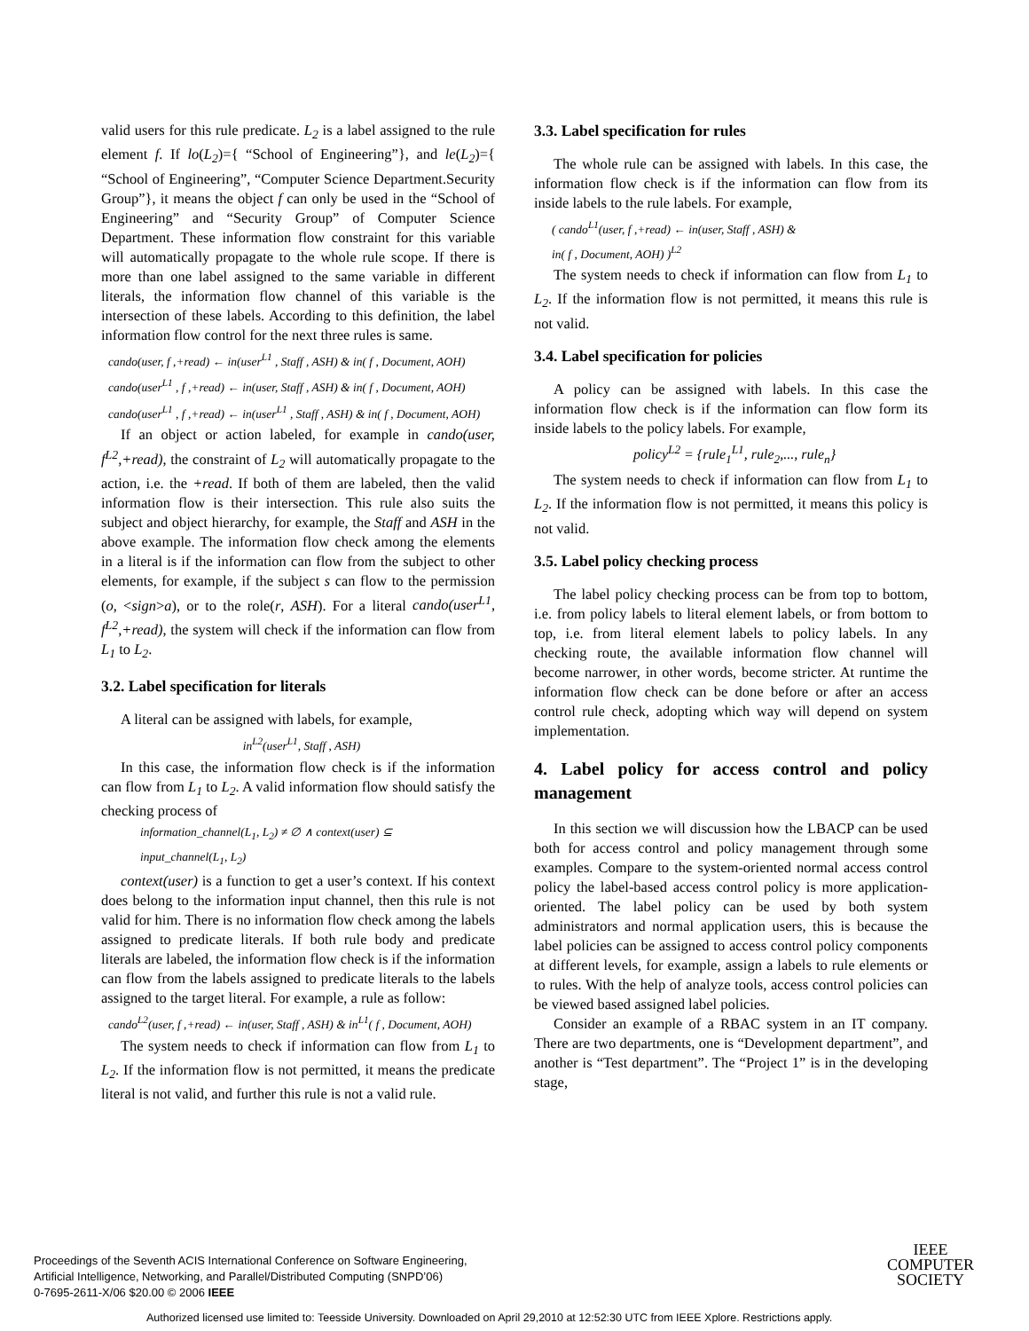valid users for this rule predicate. L<sub>2</sub> is a label assigned to the rule element f. If lo(L<sub>2</sub>)={ “School of Engineering”}, and le(L<sub>2</sub>)={ “School of Engineering”, “Computer Science Department.Security Group”}, it means the object f can only be used in the “School of Engineering” and “Security Group” of Computer Science Department. These information flow constraint for this variable will automatically propagate to the whole rule scope. If there is more than one label assigned to the same variable in different literals, the information flow channel of this variable is the intersection of these labels. According to this definition, the label information flow control for the next three rules is same.
cando(user, f ,+read) ← in(user<sup>L1</sup> , Staff , ASH) & in( f , Document, AOH)
cando(user<sup>L1</sup> , f ,+read) ← in(user, Staff , ASH) & in( f , Document, AOH)
cando(user<sup>L1</sup> , f ,+read) ← in(user<sup>L1</sup> , Staff , ASH) & in( f , Document, AOH)
If an object or action labeled, for example in cando(user, f<sup>L2</sup>,+read), the constraint of L<sub>2</sub> will automatically propagate to the action, i.e. the +read. If both of them are labeled, then the valid information flow is their intersection. This rule also suits the subject and object hierarchy, for example, the Staff and ASH in the above example. The information flow check among the elements in a literal is if the information can flow from the subject to other elements, for example, if the subject s can flow to the permission (o, <sign>a), or to the role(r, ASH). For a literal cando(user<sup>L1</sup>, f<sup>L2</sup>,+read), the system will check if the information can flow from L<sub>1</sub> to L<sub>2</sub>.
3.2. Label specification for literals
A literal can be assigned with labels, for example,
in<sup>L2</sup>(user<sup>L1</sup>, Staff , ASH)
In this case, the information flow check is if the information can flow from L<sub>1</sub> to L<sub>2</sub>. A valid information flow should satisfy the checking process of
information_channel(L<sub>1</sub>, L<sub>2</sub>) ≠ ∅ ∧ context(user) ⊆
input_channel(L<sub>1</sub>, L<sub>2</sub>)
context(user) is a function to get a user’s context. If his context does belong to the information input channel, then this rule is not valid for him. There is no information flow check among the labels assigned to predicate literals. If both rule body and predicate literals are labeled, the information flow check is if the information can flow from the labels assigned to predicate literals to the labels assigned to the target literal. For example, a rule as follow:
cando<sup>L2</sup>(user, f ,+read) ← in(user, Staff , ASH) & in<sup>L1</sup>( f , Document, AOH)
The system needs to check if information can flow from L<sub>1</sub> to L<sub>2</sub>. If the information flow is not permitted, it means the predicate literal is not valid, and further this rule is not a valid rule.
3.3. Label specification for rules
The whole rule can be assigned with labels. In this case, the information flow check is if the information can flow from its inside labels to the rule labels. For example,
( cando<sup>L1</sup>(user, f ,+read) ← in(user, Staff , ASH) &
in( f , Document, AOH) )<sup>L2</sup>
The system needs to check if information can flow from L<sub>1</sub> to L<sub>2</sub>. If the information flow is not permitted, it means this rule is not valid.
3.4. Label specification for policies
A policy can be assigned with labels. In this case the information flow check is if the information can flow form its inside labels to the policy labels. For example,
policy<sup>L2</sup> = {rule<sub>1</sub><sup>L1</sup>, rule<sub>2</sub>,..., rule<sub>n</sub>}
The system needs to check if information can flow from L<sub>1</sub> to L<sub>2</sub>. If the information flow is not permitted, it means this policy is not valid.
3.5. Label policy checking process
The label policy checking process can be from top to bottom, i.e. from policy labels to literal element labels, or from bottom to top, i.e. from literal element labels to policy labels. In any checking route, the available information flow channel will become narrower, in other words, become stricter. At runtime the information flow check can be done before or after an access control rule check, adopting which way will depend on system implementation.
4. Label policy for access control and policy management
In this section we will discussion how the LBACP can be used both for access control and policy management through some examples. Compare to the system-oriented normal access control policy the label-based access control policy is more application-oriented. The label policy can be used by both system administrators and normal application users, this is because the label policies can be assigned to access control policy components at different levels, for example, assign a labels to rule elements or to rules. With the help of analyze tools, access control policies can be viewed based assigned label policies.
Consider an example of a RBAC system in an IT company. There are two departments, one is “Development department”, and another is “Test department”. The “Project 1” is in the developing stage,
Proceedings of the Seventh ACIS International Conference on Software Engineering,
Artificial Intelligence, Networking, and Parallel/Distributed Computing (SNPD’06)
0-7695-2611-X/06 $20.00 © 2006 IEEE
IEEE
COMPUTER
SOCIETY
Authorized licensed use limited to: Teesside University. Downloaded on April 29,2010 at 12:52:30 UTC from IEEE Xplore. Restrictions apply.